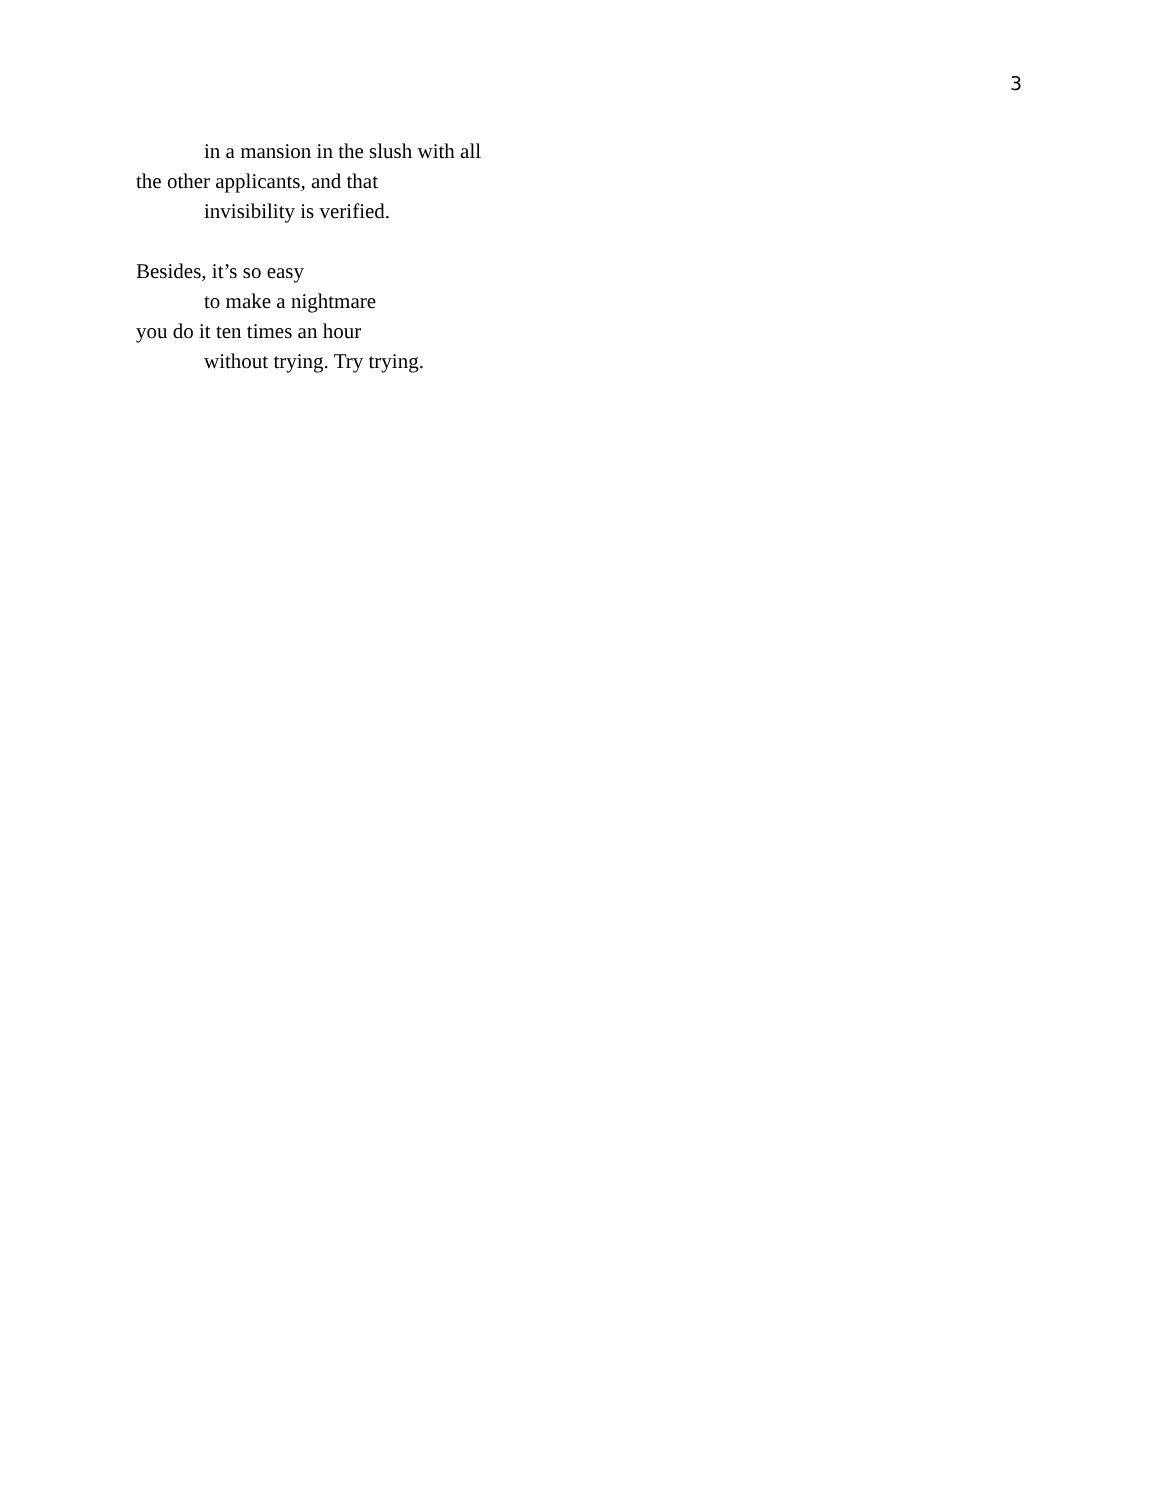3
in a mansion in the slush with all
the other applicants, and that
invisibility is verified.
Besides, it’s so easy
to make a nightmare
you do it ten times an hour
without trying. Try trying.